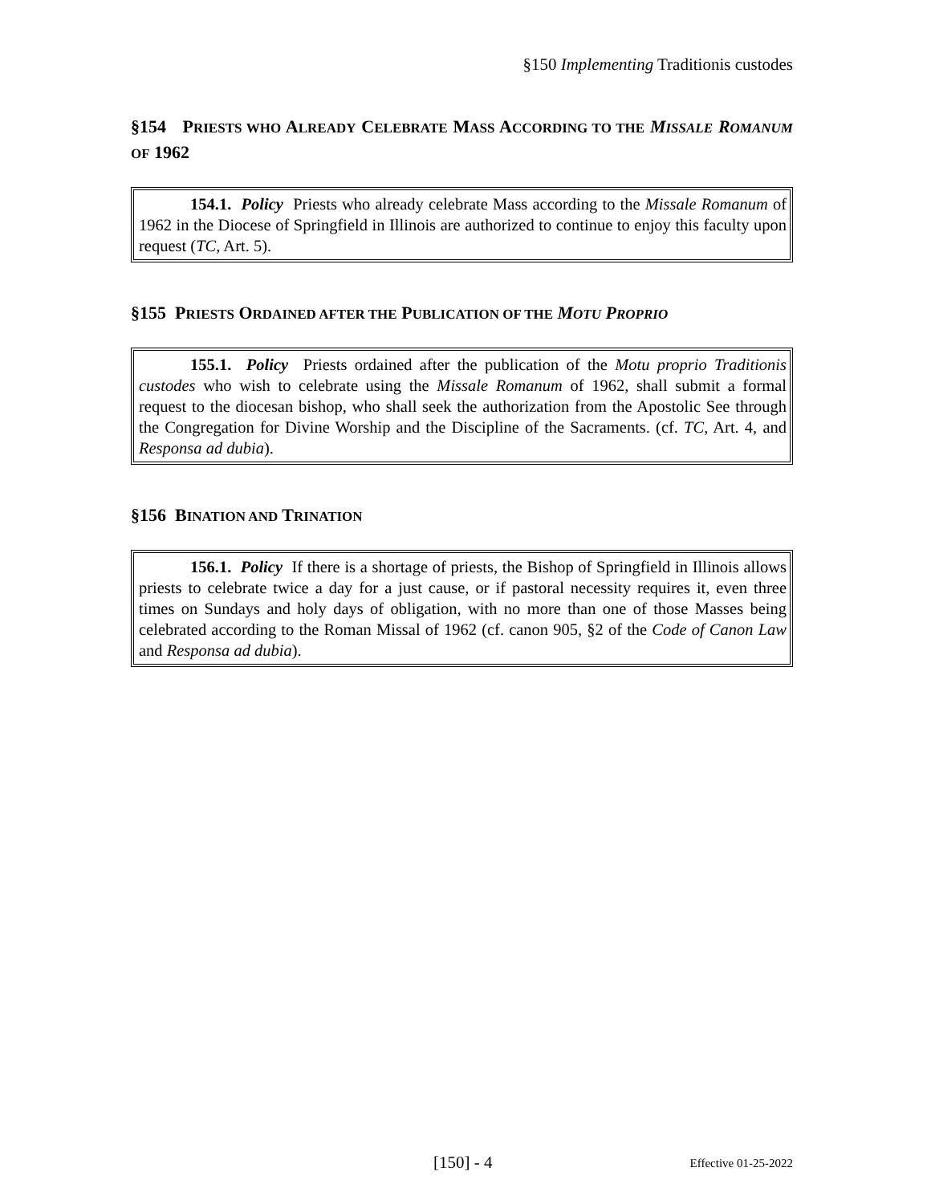§150 Implementing Traditionis custodes
§154 PRIESTS WHO ALREADY CELEBRATE MASS ACCORDING TO THE MISSALE ROMANUM OF 1962
154.1. Policy Priests who already celebrate Mass according to the Missale Romanum of 1962 in the Diocese of Springfield in Illinois are authorized to continue to enjoy this faculty upon request (TC, Art. 5).
§155 PRIESTS ORDAINED AFTER THE PUBLICATION OF THE MOTU PROPRIO
155.1. Policy Priests ordained after the publication of the Motu proprio Traditionis custodes who wish to celebrate using the Missale Romanum of 1962, shall submit a formal request to the diocesan bishop, who shall seek the authorization from the Apostolic See through the Congregation for Divine Worship and the Discipline of the Sacraments. (cf. TC, Art. 4, and Responsa ad dubia).
§156 BINATION AND TRINATION
156.1. Policy If there is a shortage of priests, the Bishop of Springfield in Illinois allows priests to celebrate twice a day for a just cause, or if pastoral necessity requires it, even three times on Sundays and holy days of obligation, with no more than one of those Masses being celebrated according to the Roman Missal of 1962 (cf. canon 905, §2 of the Code of Canon Law and Responsa ad dubia).
[150] - 4 Effective 01-25-2022